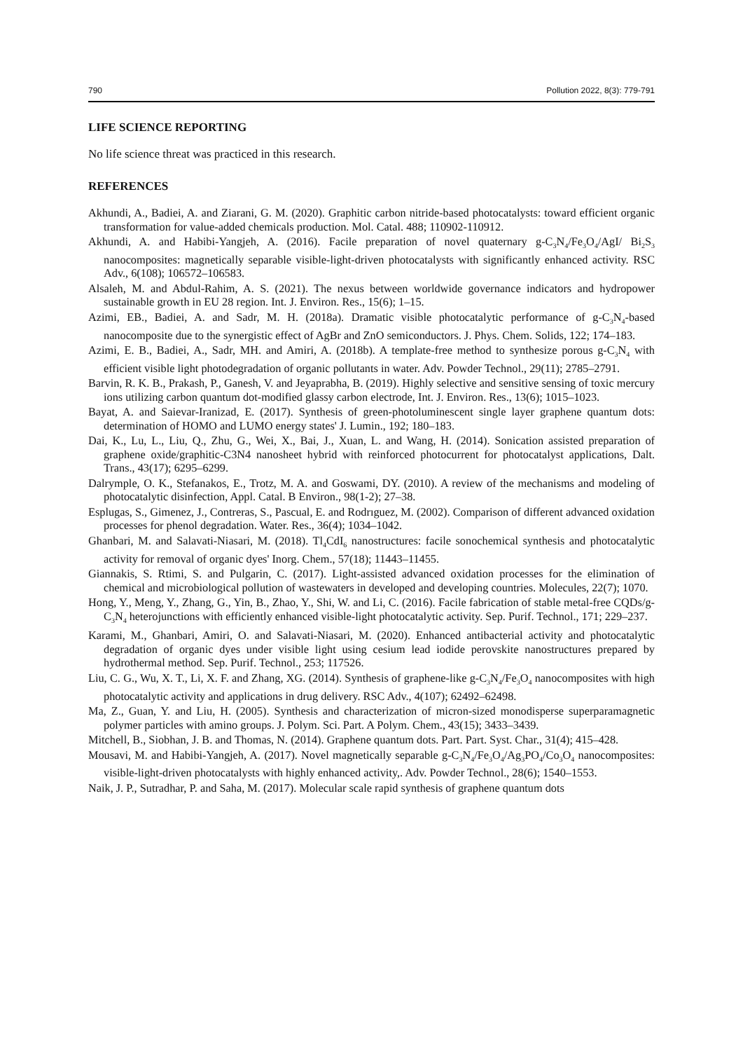790 Pollution 2022, 8(3): 779-791
LIFE SCIENCE REPORTING
No life science threat was practiced in this research.
REFERENCES
Akhundi, A., Badiei, A. and Ziarani, G. M. (2020). Graphitic carbon nitride-based photocatalysts: toward efficient organic transformation for value-added chemicals production. Mol. Catal. 488; 110902-110912.
Akhundi, A. and Habibi-Yangjeh, A. (2016). Facile preparation of novel quaternary g-C<sub>3</sub>N<sub>4</sub>/Fe<sub>3</sub>O<sub>4</sub>/AgI/ Bi<sub>2</sub>S<sub>3</sub> nanocomposites: magnetically separable visible-light-driven photocatalysts with significantly enhanced activity. RSC Adv., 6(108); 106572–106583.
Alsaleh, M. and Abdul-Rahim, A. S. (2021). The nexus between worldwide governance indicators and hydropower sustainable growth in EU 28 region. Int. J. Environ. Res., 15(6); 1–15.
Azimi, EB., Badiei, A. and Sadr, M. H. (2018a). Dramatic visible photocatalytic performance of g-C<sub>3</sub>N<sub>4</sub>-based nanocomposite due to the synergistic effect of AgBr and ZnO semiconductors. J. Phys. Chem. Solids, 122; 174–183.
Azimi, E. B., Badiei, A., Sadr, MH. and Amiri, A. (2018b). A template-free method to synthesize porous g-C<sub>3</sub>N<sub>4</sub> with efficient visible light photodegradation of organic pollutants in water. Adv. Powder Technol., 29(11); 2785–2791.
Barvin, R. K. B., Prakash, P., Ganesh, V. and Jeyaprabha, B. (2019). Highly selective and sensitive sensing of toxic mercury ions utilizing carbon quantum dot-modified glassy carbon electrode, Int. J. Environ. Res., 13(6); 1015–1023.
Bayat, A. and Saievar-Iranizad, E. (2017). Synthesis of green-photoluminescent single layer graphene quantum dots: determination of HOMO and LUMO energy states' J. Lumin., 192; 180–183.
Dai, K., Lu, L., Liu, Q., Zhu, G., Wei, X., Bai, J., Xuan, L. and Wang, H. (2014). Sonication assisted preparation of graphene oxide/graphitic-C3N4 nanosheet hybrid with reinforced photocurrent for photocatalyst applications, Dalt. Trans., 43(17); 6295–6299.
Dalrymple, O. K., Stefanakos, E., Trotz, M. A. and Goswami, DY. (2010). A review of the mechanisms and modeling of photocatalytic disinfection, Appl. Catal. B Environ., 98(1-2); 27–38.
Esplugas, S., Gimenez, J., Contreras, S., Pascual, E. and Rodrıguez, M. (2002). Comparison of different advanced oxidation processes for phenol degradation. Water. Res., 36(4); 1034–1042.
Ghanbari, M. and Salavati-Niasari, M. (2018). Tl<sub>4</sub>CdI<sub>6</sub> nanostructures: facile sonochemical synthesis and photocatalytic activity for removal of organic dyes' Inorg. Chem., 57(18); 11443–11455.
Giannakis, S. Rtimi, S. and Pulgarin, C. (2017). Light-assisted advanced oxidation processes for the elimination of chemical and microbiological pollution of wastewaters in developed and developing countries. Molecules, 22(7); 1070.
Hong, Y., Meng, Y., Zhang, G., Yin, B., Zhao, Y., Shi, W. and Li, C. (2016). Facile fabrication of stable metal-free CQDs/g-C<sub>3</sub>N<sub>4</sub> heterojunctions with efficiently enhanced visible-light photocatalytic activity. Sep. Purif. Technol., 171; 229–237.
Karami, M., Ghanbari, Amiri, O. and Salavati-Niasari, M. (2020). Enhanced antibacterial activity and photocatalytic degradation of organic dyes under visible light using cesium lead iodide perovskite nanostructures prepared by hydrothermal method. Sep. Purif. Technol., 253; 117526.
Liu, C. G., Wu, X. T., Li, X. F. and Zhang, XG. (2014). Synthesis of graphene-like g-C<sub>3</sub>N<sub>4</sub>/Fe<sub>3</sub>O<sub>4</sub> nanocomposites with high photocatalytic activity and applications in drug delivery. RSC Adv., 4(107); 62492–62498.
Ma, Z., Guan, Y. and Liu, H. (2005). Synthesis and characterization of micron-sized monodisperse superparamagnetic polymer particles with amino groups. J. Polym. Sci. Part. A Polym. Chem., 43(15); 3433–3439.
Mitchell, B., Siobhan, J. B. and Thomas, N. (2014). Graphene quantum dots. Part. Part. Syst. Char., 31(4); 415–428.
Mousavi, M. and Habibi-Yangjeh, A. (2017). Novel magnetically separable g-C<sub>3</sub>N<sub>4</sub>/Fe<sub>3</sub>O<sub>4</sub>/Ag<sub>3</sub>PO<sub>4</sub>/Co<sub>3</sub>O<sub>4</sub> nanocomposites: visible-light-driven photocatalysts with highly enhanced activity,. Adv. Powder Technol., 28(6); 1540–1553.
Naik, J. P., Sutradhar, P. and Saha, M. (2017). Molecular scale rapid synthesis of graphene quantum dots